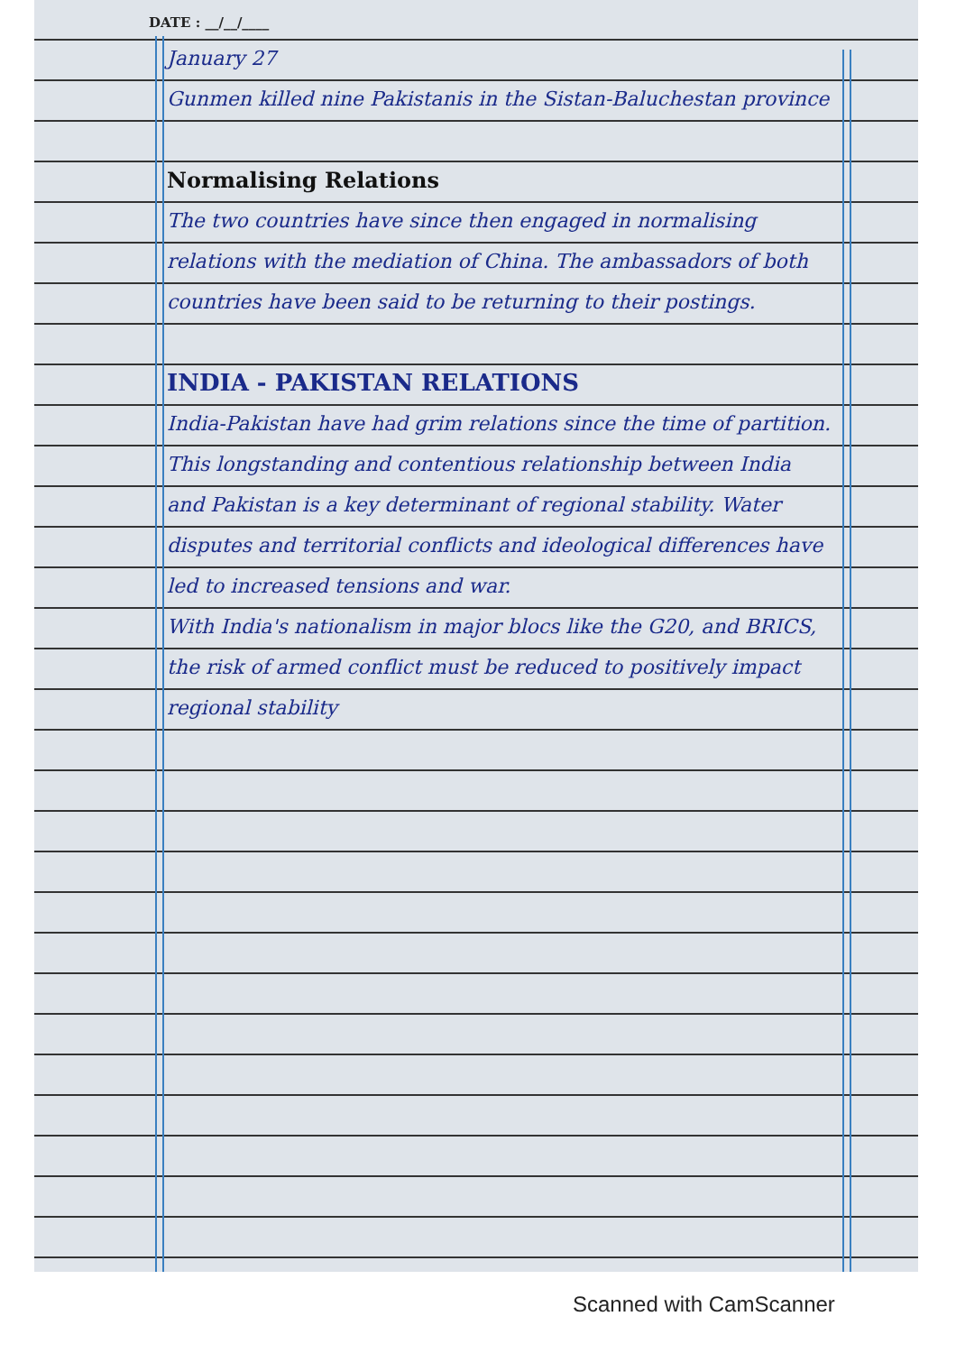DATE : __/__/____
January 27
Gunmen killed nine Pakistanis in the Sistan-Baluchestan province
Normalising Relations
The two countries have since then engaged in normalising relations with the mediation of China. The ambassadors of both countries have been said to be returning to their postings.
INDIA - PAKISTAN RELATIONS
India-Pakistan have had grim relations since the time of partition. This longstanding and contentious relationship between India and Pakistan is a key determinant of regional stability. Water disputes and territorial conflicts and ideological differences have led to increased tensions and war.
With India's nationalism in major blocs like the G20, and BRICS, the risk of armed conflict must be reduced to positively impact regional stability
Scanned with CamScanner